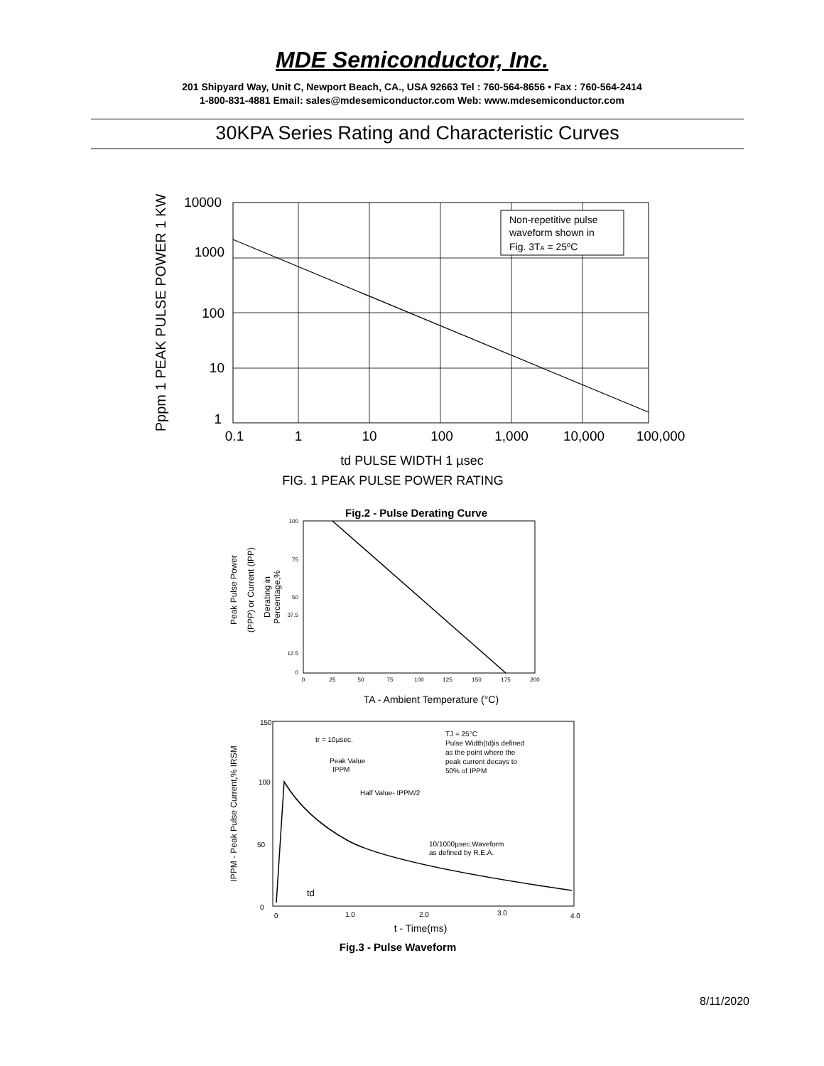MDE Semiconductor, Inc.
201 Shipyard Way, Unit C, Newport Beach, CA., USA 92663 Tel : 760-564-8656 • Fax : 760-564-2414
1-800-831-4881 Email: sales@mdesemiconductor.com Web: www.mdesemiconductor.com
30KPA Series Rating and Characteristic Curves
Non-repetitive pulse
waveform shown in
Fig. 3TA = 25ºC
10000
1000
100
10
1
0.1
1
10
100
1,000
10,000
100,000
Pppm 1 PEAK PULSE POWER 1 KW
td PULSE WIDTH 1 µsec
FIG. 1 PEAK PULSE POWER RATING
Fig.2 - Pulse Derating Curve
100
75
50
37.5
12.5
0
0
25
50
75
100
125
150
175
200
Peak Pulse Power
(PPP) or Current (IPP)
Derating in
Percentage,%
TA - Ambient Temperature (°C)
150
100
50
0
tr = 10µsec.
TJ = 25°C
Pulse Width(td)is defined
as the point where the
peak current decays to
50% of IPPM
Peak Value
IPPM
Half Value- IPPM/2
10/1000µsec.Waveform
as defined by R.E.A.
0
1.0
2.0
3.0
4.0
td
IPPM - Peak Pulse Current,% IRSM
t - Time(ms)
Fig.3 - Pulse Waveform
8/11/2020